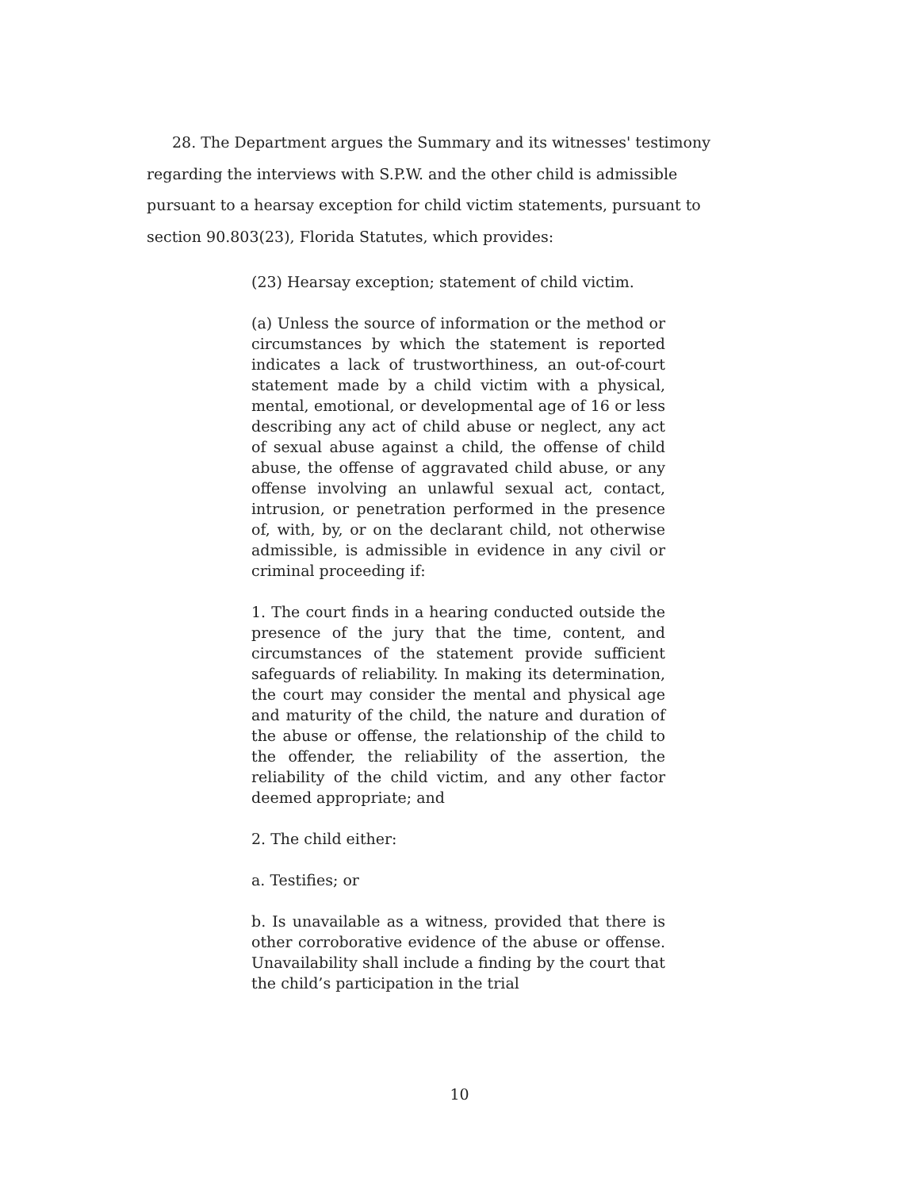28. The Department argues the Summary and its witnesses' testimony regarding the interviews with S.P.W. and the other child is admissible pursuant to a hearsay exception for child victim statements, pursuant to section 90.803(23), Florida Statutes, which provides:
(23) Hearsay exception; statement of child victim.
(a) Unless the source of information or the method or circumstances by which the statement is reported indicates a lack of trustworthiness, an out-of-court statement made by a child victim with a physical, mental, emotional, or developmental age of 16 or less describing any act of child abuse or neglect, any act of sexual abuse against a child, the offense of child abuse, the offense of aggravated child abuse, or any offense involving an unlawful sexual act, contact, intrusion, or penetration performed in the presence of, with, by, or on the declarant child, not otherwise admissible, is admissible in evidence in any civil or criminal proceeding if:
1. The court finds in a hearing conducted outside the presence of the jury that the time, content, and circumstances of the statement provide sufficient safeguards of reliability. In making its determination, the court may consider the mental and physical age and maturity of the child, the nature and duration of the abuse or offense, the relationship of the child to the offender, the reliability of the assertion, the reliability of the child victim, and any other factor deemed appropriate; and
2. The child either:
a. Testifies; or
b. Is unavailable as a witness, provided that there is other corroborative evidence of the abuse or offense. Unavailability shall include a finding by the court that the child’s participation in the trial
10